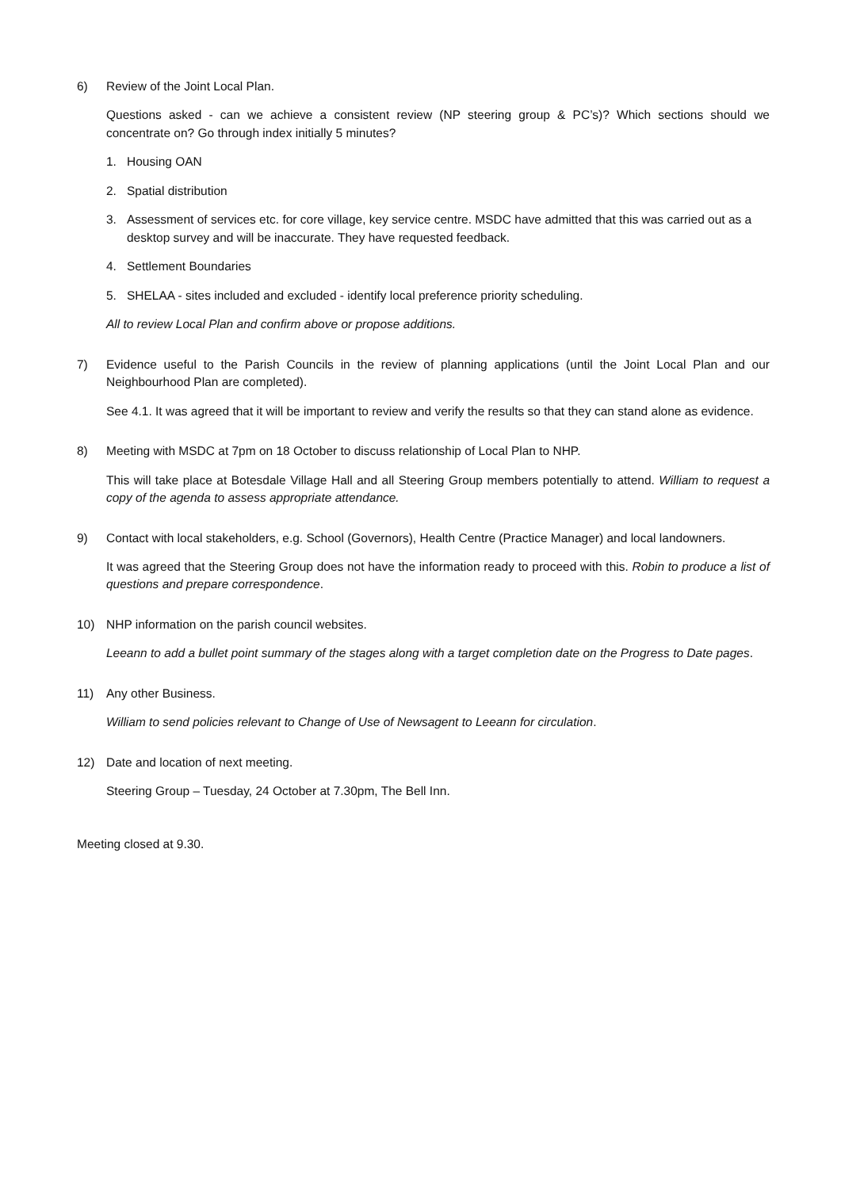6) Review of the Joint Local Plan.
Questions asked - can we achieve a consistent review (NP steering group & PC’s)? Which sections should we concentrate on? Go through index initially 5 minutes?
1. Housing OAN
2. Spatial distribution
3. Assessment of services etc. for core village, key service centre. MSDC have admitted that this was carried out as a desktop survey and will be inaccurate. They have requested feedback.
4. Settlement Boundaries
5. SHELAA - sites included and excluded - identify local preference priority scheduling.
All to review Local Plan and confirm above or propose additions.
7) Evidence useful to the Parish Councils in the review of planning applications (until the Joint Local Plan and our Neighbourhood Plan are completed).
See 4.1. It was agreed that it will be important to review and verify the results so that they can stand alone as evidence.
8) Meeting with MSDC at 7pm on 18 October to discuss relationship of Local Plan to NHP.
This will take place at Botesdale Village Hall and all Steering Group members potentially to attend. William to request a copy of the agenda to assess appropriate attendance.
9) Contact with local stakeholders, e.g. School (Governors), Health Centre (Practice Manager) and local landowners.
It was agreed that the Steering Group does not have the information ready to proceed with this. Robin to produce a list of questions and prepare correspondence.
10) NHP information on the parish council websites.
Leeann to add a bullet point summary of the stages along with a target completion date on the Progress to Date pages.
11) Any other Business.
William to send policies relevant to Change of Use of Newsagent to Leeann for circulation.
12) Date and location of next meeting.
Steering Group – Tuesday, 24 October at 7.30pm, The Bell Inn.
Meeting closed at 9.30.